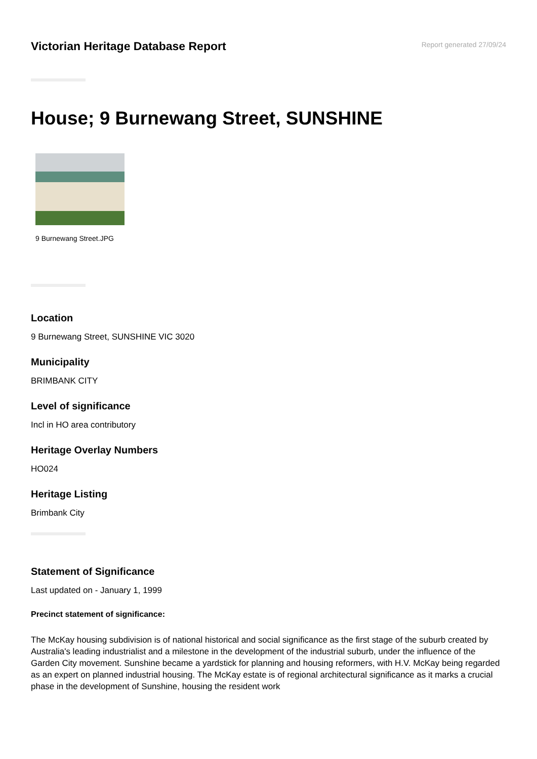Victorian Heritage Database Report
Report generated 27/09/24
House; 9 Burnewang Street, SUNSHINE
9 Burnewang Street.JPG
Location
9 Burnewang Street, SUNSHINE VIC 3020
Municipality
BRIMBANK CITY
Level of significance
Incl in HO area contributory
Heritage Overlay Numbers
HO024
Heritage Listing
Brimbank City
Statement of Significance
Last updated on - January 1, 1999
Precinct statement of significance:
The McKay housing subdivision is of national historical and social significance as the first stage of the suburb created by Australia's leading industrialist and a milestone in the development of the industrial suburb, under the influence of the Garden City movement. Sunshine became a yardstick for planning and housing reformers, with H.V. McKay being regarded as an expert on planned industrial housing. The McKay estate is of regional architectural significance as it marks a crucial phase in the development of Sunshine, housing the resident work